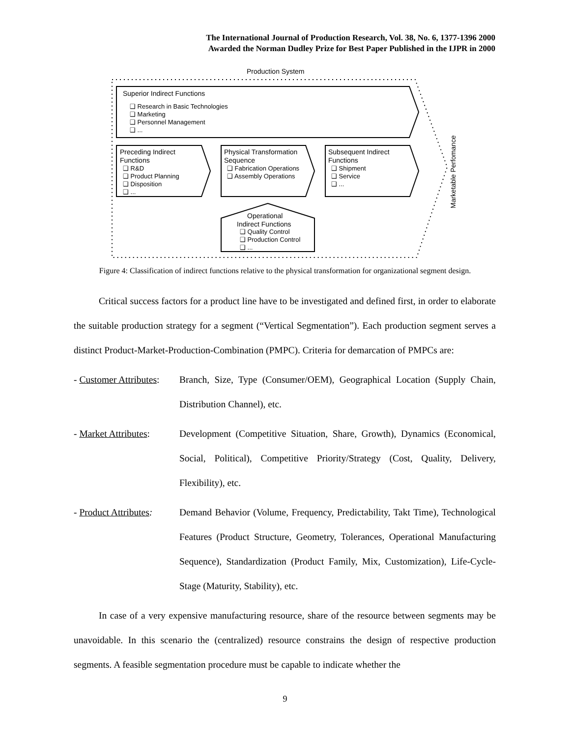The International Journal of Production Research, Vol. 38, No. 6, 1377-1396 2000
Awarded the Norman Dudley Prize for Best Paper Published in the IJPR in 2000
Production System
Superior Indirect Functions
❑ Research in Basic Technologies
❑ Marketing
❑ Personnel Management
❑ ...
Preceding Indirect
Functions
❑ R&D
❑ Product Planning
❑ Disposition
❑ ...
Physical Transformation
Sequence
❑ Fabrication Operations
❑ Assembly Operations
Subsequent Indirect
Functions
❑ Shipment
❑ Service
❑ ...
Operational
Indirect Functions
❑ Quality Control
❑ Production Control
❑ ...
Marketable Perfomance
Figure 4: Classification of indirect functions relative to the physical transformation for organizational segment design.
Critical success factors for a product line have to be investigated and defined first, in order to elaborate the suitable production strategy for a segment (“Vertical Segmentation”). Each production segment serves a distinct Product-Market-Production-Combination (PMPC). Criteria for demarcation of PMPCs are:
- Customer Attributes:
Branch, Size, Type (Consumer/OEM), Geographical Location (Supply Chain, Distribution Channel), etc.
- Market Attributes:
Development (Competitive Situation, Share, Growth), Dynamics (Economical, Social, Political), Competitive Priority/Strategy (Cost, Quality, Delivery, Flexibility), etc.
- Product Attributes:
Demand Behavior (Volume, Frequency, Predictability, Takt Time), Technological Features (Product Structure, Geometry, Tolerances, Operational Manufacturing Sequence), Standardization (Product Family, Mix, Customization), Life-Cycle-Stage (Maturity, Stability), etc.
In case of a very expensive manufacturing resource, share of the resource between segments may be unavoidable. In this scenario the (centralized) resource constrains the design of respective production segments. A feasible segmentation procedure must be capable to indicate whether the
9